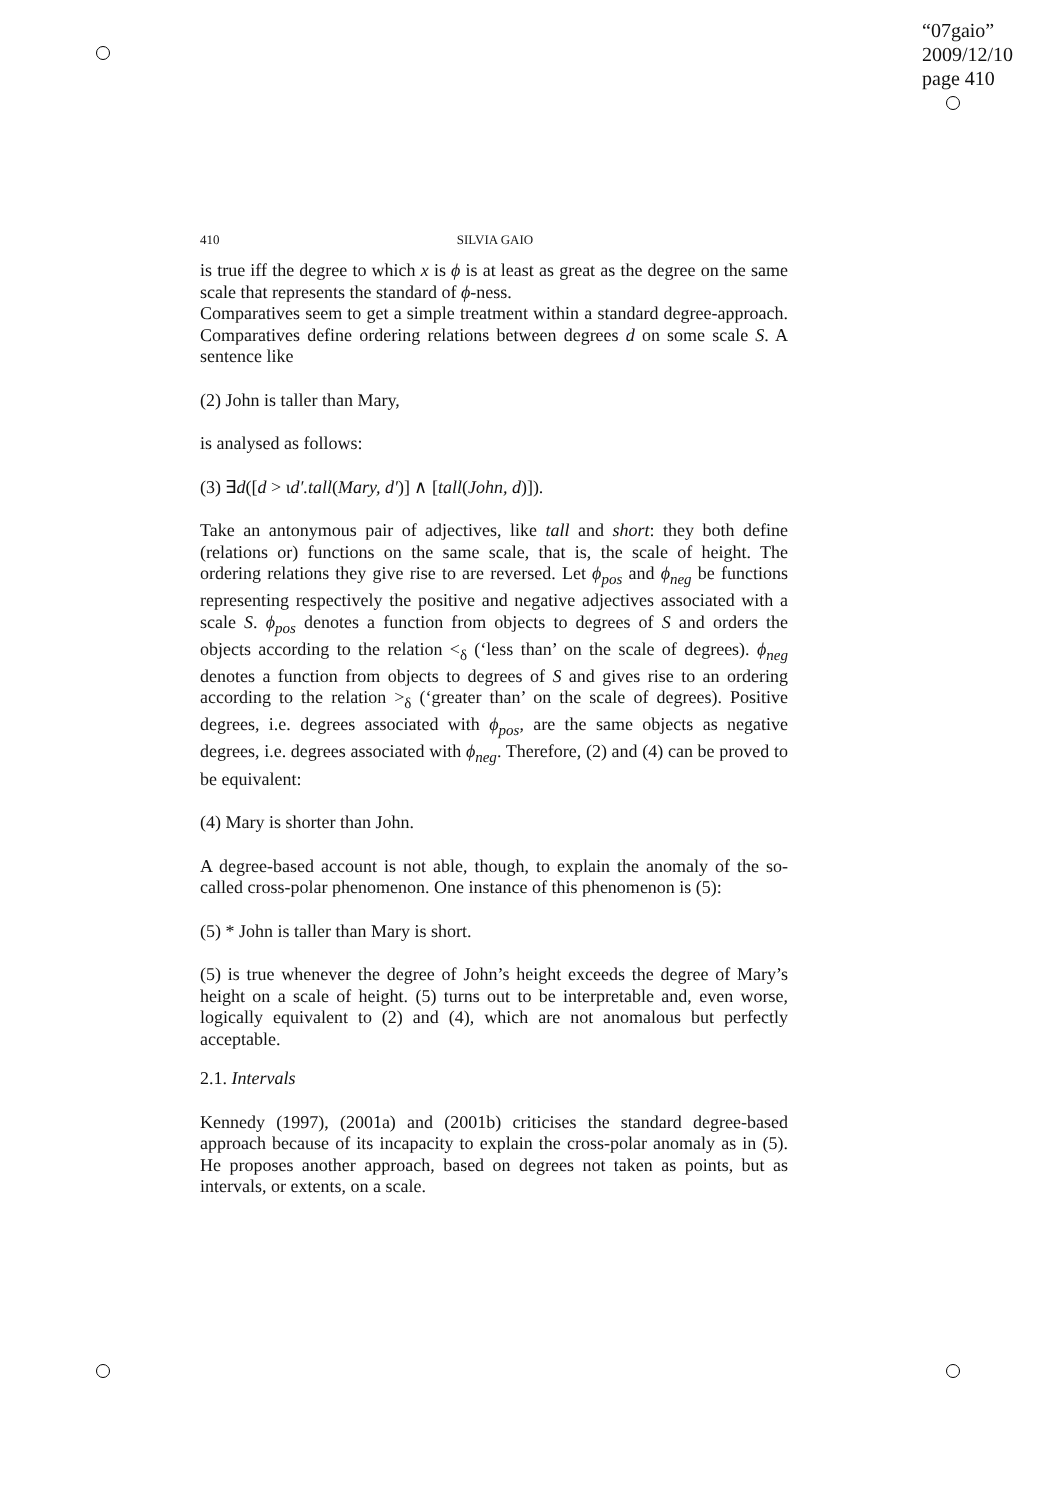“07gaio”
2009/12/10
page 410
410 SILVIA GAIO
is true iff the degree to which x is ϕ is at least as great as the degree on the same scale that represents the standard of ϕ-ness.
Comparatives seem to get a simple treatment within a standard degree-approach. Comparatives define ordering relations between degrees d on some scale S. A sentence like
(2) John is taller than Mary,
is analysed as follows:
(3) ∃d([d > ιd′.tall(Mary, d′)] ∧ [tall(John, d)]).
Take an antonymous pair of adjectives, like tall and short: they both define (relations or) functions on the same scale, that is, the scale of height. The ordering relations they give rise to are reversed. Let ϕ<sub>pos</sub> and ϕ<sub>neg</sub> be functions representing respectively the positive and negative adjectives associated with a scale S. ϕ<sub>pos</sub> denotes a function from objects to degrees of S and orders the objects according to the relation <<sub>δ</sub> (‘less than’ on the scale of degrees). ϕ<sub>neg</sub> denotes a function from objects to degrees of S and gives rise to an ordering according to the relation ><sub>δ</sub> (‘greater than’ on the scale of degrees). Positive degrees, i.e. degrees associated with ϕ<sub>pos</sub>, are the same objects as negative degrees, i.e. degrees associated with ϕ<sub>neg</sub>. Therefore, (2) and (4) can be proved to be equivalent:
(4) Mary is shorter than John.
A degree-based account is not able, though, to explain the anomaly of the so-called cross-polar phenomenon. One instance of this phenomenon is (5):
(5) * John is taller than Mary is short.
(5) is true whenever the degree of John’s height exceeds the degree of Mary’s height on a scale of height. (5) turns out to be interpretable and, even worse, logically equivalent to (2) and (4), which are not anomalous but perfectly acceptable.
2.1. Intervals
Kennedy (1997), (2001a) and (2001b) criticises the standard degree-based approach because of its incapacity to explain the cross-polar anomaly as in (5). He proposes another approach, based on degrees not taken as points, but as intervals, or extents, on a scale.